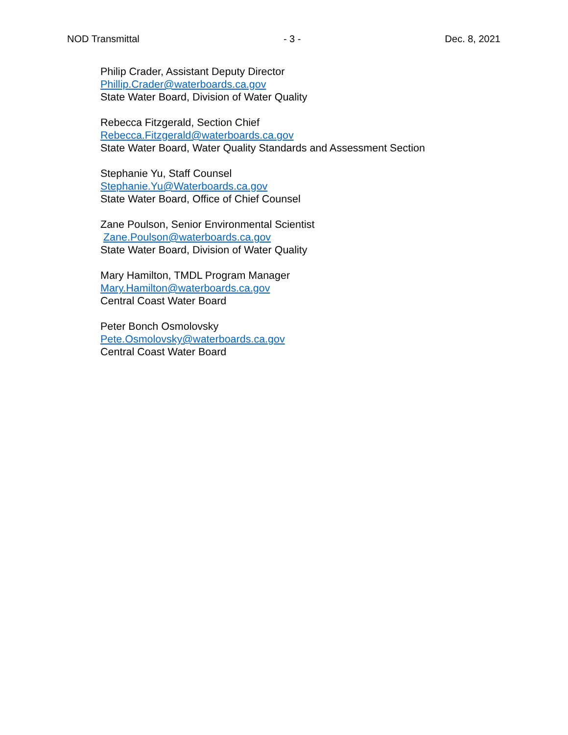NOD Transmittal - 3 - Dec. 8, 2021
Philip Crader, Assistant Deputy Director
Phillip.Crader@waterboards.ca.gov
State Water Board, Division of Water Quality
Rebecca Fitzgerald, Section Chief
Rebecca.Fitzgerald@waterboards.ca.gov
State Water Board, Water Quality Standards and Assessment Section
Stephanie Yu, Staff Counsel
Stephanie.Yu@Waterboards.ca.gov
State Water Board, Office of Chief Counsel
Zane Poulson, Senior Environmental Scientist
Zane.Poulson@waterboards.ca.gov
State Water Board, Division of Water Quality
Mary Hamilton, TMDL Program Manager
Mary.Hamilton@waterboards.ca.gov
Central Coast Water Board
Peter Bonch Osmolovsky
Pete.Osmolovsky@waterboards.ca.gov
Central Coast Water Board